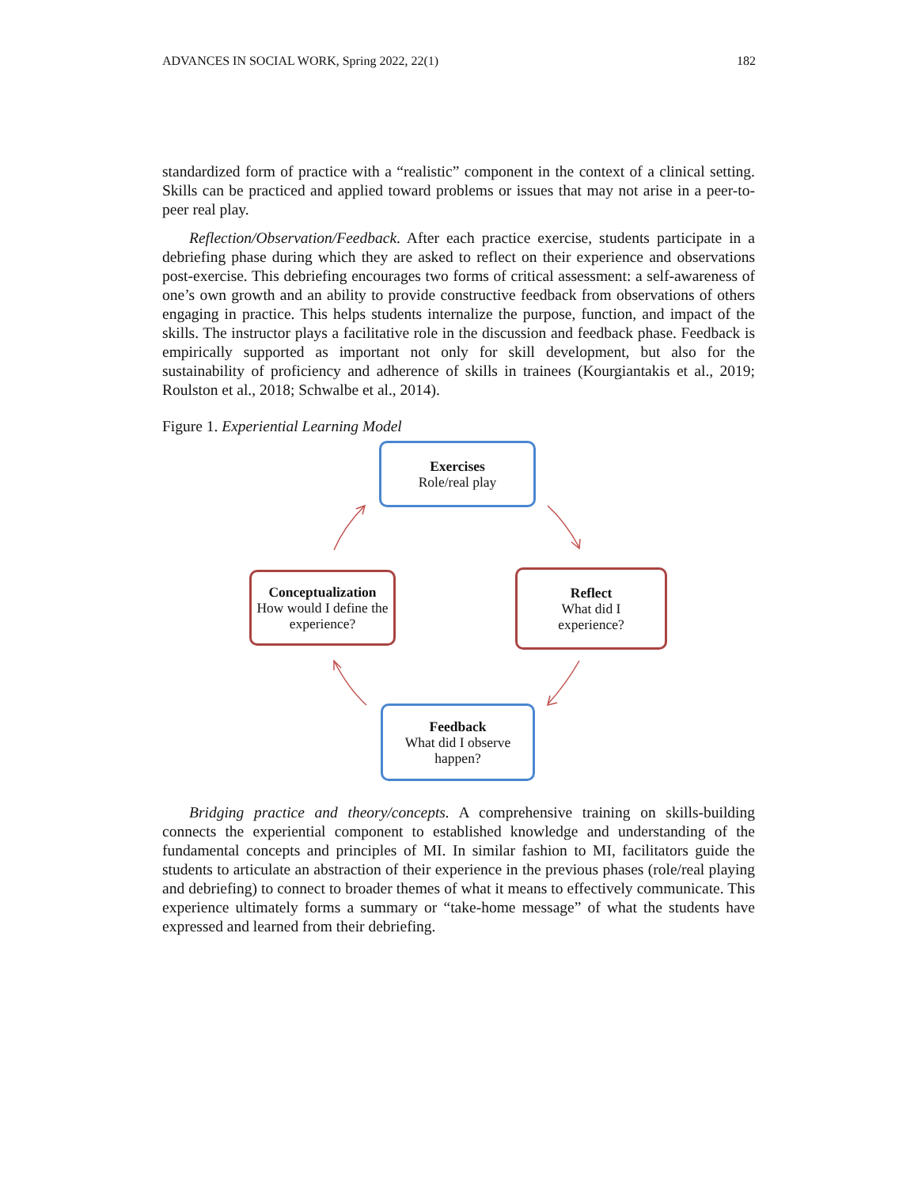ADVANCES IN SOCIAL WORK, Spring 2022, 22(1) 182
standardized form of practice with a “realistic” component in the context of a clinical setting. Skills can be practiced and applied toward problems or issues that may not arise in a peer-to-peer real play.
Reflection/Observation/Feedback. After each practice exercise, students participate in a debriefing phase during which they are asked to reflect on their experience and observations post-exercise. This debriefing encourages two forms of critical assessment: a self-awareness of one’s own growth and an ability to provide constructive feedback from observations of others engaging in practice. This helps students internalize the purpose, function, and impact of the skills. The instructor plays a facilitative role in the discussion and feedback phase. Feedback is empirically supported as important not only for skill development, but also for the sustainability of proficiency and adherence of skills in trainees (Kourgiantakis et al., 2019; Roulston et al., 2018; Schwalbe et al., 2014).
Figure 1. Experiential Learning Model
Exercises
Role/real play
Conceptualization
How would I define the experience?
Reflect
What did I
experience?
Feedback
What did I observe happen?
Bridging practice and theory/concepts. A comprehensive training on skills-building connects the experiential component to established knowledge and understanding of the fundamental concepts and principles of MI. In similar fashion to MI, facilitators guide the students to articulate an abstraction of their experience in the previous phases (role/real playing and debriefing) to connect to broader themes of what it means to effectively communicate. This experience ultimately forms a summary or “take-home message” of what the students have expressed and learned from their debriefing.